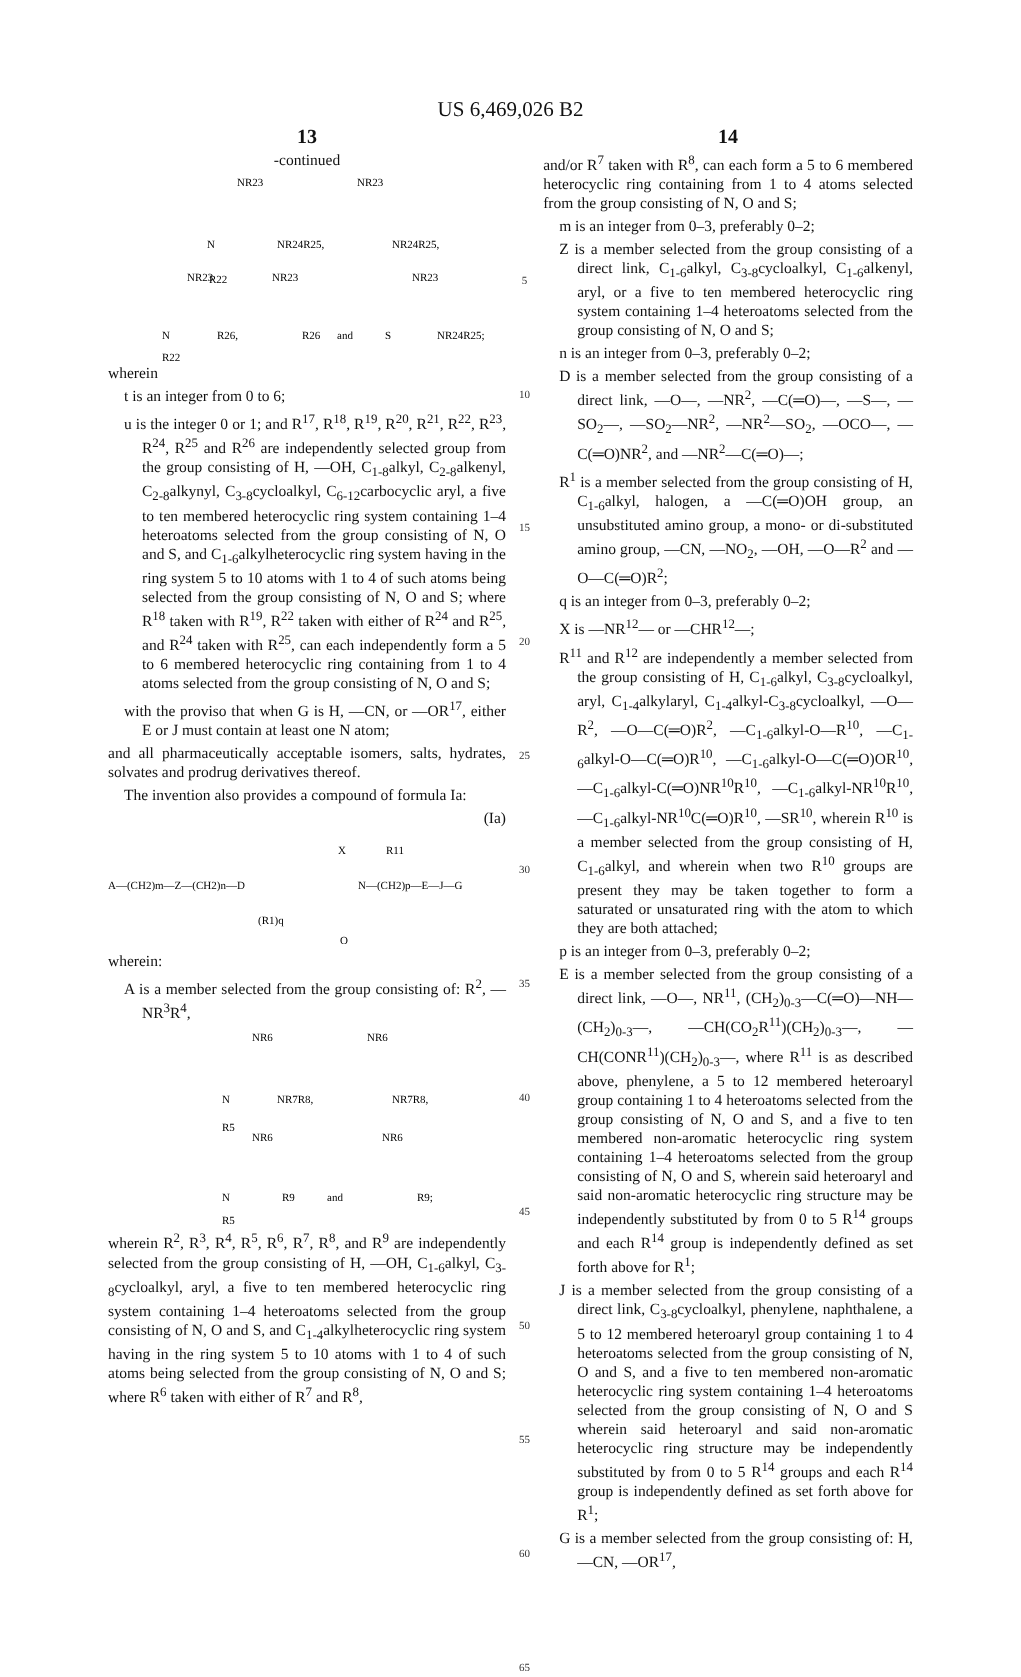US 6,469,026 B2
13
-continued
NR23
N
NR24R25,
R22
NR23
NR24R25,
NR23
NR23
NR23
N
R26,
R26
and
S
NR24R25;
R22
wherein
t is an integer from 0 to 6;
u is the integer 0 or 1; and R<sup>17</sup>, R<sup>18</sup>, R<sup>19</sup>, R<sup>20</sup>, R<sup>21</sup>, R<sup>22</sup>, R<sup>23</sup>, R<sup>24</sup>, R<sup>25</sup> and R<sup>26</sup> are independently selected group from the group consisting of H, —OH, C<sub>1-8</sub>alkyl, C<sub>2-8</sub>alkenyl, C<sub>2-8</sub>alkynyl, C<sub>3-8</sub>cycloalkyl, C<sub>6-12</sub>carbocyclic aryl, a five to ten membered heterocyclic ring system containing 1–4 heteroatoms selected from the group consisting of N, O and S, and C<sub>1-6</sub>alkylheterocyclic ring system having in the ring system 5 to 10 atoms with 1 to 4 of such atoms being selected from the group consisting of N, O and S; where R<sup>18</sup> taken with R<sup>19</sup>, R<sup>22</sup> taken with either of R<sup>24</sup> and R<sup>25</sup>, and R<sup>24</sup> taken with R<sup>25</sup>, can each independently form a 5 to 6 membered heterocyclic ring containing from 1 to 4 atoms selected from the group consisting of N, O and S;
with the proviso that when G is H, —CN, or —OR<sup>17</sup>, either E or J must contain at least one N atom;
and all pharmaceutically acceptable isomers, salts, hydrates, solvates and prodrug derivatives thereof.
The invention also provides a compound of formula Ia:
(Ia)
A—(CH2)m—Z—(CH2)n—D
X
R11
N—(CH2)p—E—J—G
(R1)q
O
wherein:
A is a member selected from the group consisting of: R<sup>2</sup>, —NR<sup>3</sup>R<sup>4</sup>,
NR6
N
NR7R8,
R5
NR6
NR7R8,
NR6
N
R9
and
NR6
R9;
R5
wherein R<sup>2</sup>, R<sup>3</sup>, R<sup>4</sup>, R<sup>5</sup>, R<sup>6</sup>, R<sup>7</sup>, R<sup>8</sup>, and R<sup>9</sup> are independently selected from the group consisting of H, —OH, C<sub>1-6</sub>alkyl, C<sub>3-8</sub>cycloalkyl, aryl, a five to ten membered heterocyclic ring system containing 1–4 heteroatoms selected from the group consisting of N, O and S, and C<sub>1-4</sub>alkylheterocyclic ring system having in the ring system 5 to 10 atoms with 1 to 4 of such atoms being selected from the group consisting of N, O and S; where R<sup>6</sup> taken with either of R<sup>7</sup> and R<sup>8</sup>,
5
10
15
20
25
30
35
40
45
50
55
60
65
14
and/or R<sup>7</sup> taken with R<sup>8</sup>, can each form a 5 to 6 membered heterocyclic ring containing from 1 to 4 atoms selected from the group consisting of N, O and S;
m is an integer from 0–3, preferably 0–2;
Z is a member selected from the group consisting of a direct link, C<sub>1-6</sub>alkyl, C<sub>3-8</sub>cycloalkyl, C<sub>1-6</sub>alkenyl, aryl, or a five to ten membered heterocyclic ring system containing 1–4 heteroatoms selected from the group consisting of N, O and S;
n is an integer from 0–3, preferably 0–2;
D is a member selected from the group consisting of a direct link, —O—, —NR<sup>2</sup>, —C(═O)—, —S—, —SO<sub>2</sub>—, —SO<sub>2</sub>—NR<sup>2</sup>, —NR<sup>2</sup>—SO<sub>2</sub>, —OCO—, —C(═O)NR<sup>2</sup>, and —NR<sup>2</sup>—C(═O)—;
R<sup>1</sup> is a member selected from the group consisting of H, C<sub>1-6</sub>alkyl, halogen, a —C(═O)OH group, an unsubstituted amino group, a mono- or di-substituted amino group, —CN, —NO<sub>2</sub>, —OH, —O—R<sup>2</sup> and —O—C(═O)R<sup>2</sup>;
q is an integer from 0–3, preferably 0–2;
X is —NR<sup>12</sup>— or —CHR<sup>12</sup>—;
R<sup>11</sup> and R<sup>12</sup> are independently a member selected from the group consisting of H, C<sub>1-6</sub>alkyl, C<sub>3-8</sub>cycloalkyl, aryl, C<sub>1-4</sub>alkylaryl, C<sub>1-4</sub>alkyl-C<sub>3-8</sub>cycloalkyl, —O—R<sup>2</sup>, —O—C(═O)R<sup>2</sup>, —C<sub>1-6</sub>alkyl-O—R<sup>10</sup>, —C<sub>1-6</sub>alkyl-O—C(═O)R<sup>10</sup>, —C<sub>1-6</sub>alkyl-O—C(═O)OR<sup>10</sup>, —C<sub>1-6</sub>alkyl-C(═O)NR<sup>10</sup>R<sup>10</sup>, —C<sub>1-6</sub>alkyl-NR<sup>10</sup>R<sup>10</sup>, —C<sub>1-6</sub>alkyl-NR<sup>10</sup>C(═O)R<sup>10</sup>, —SR<sup>10</sup>, wherein R<sup>10</sup> is a member selected from the group consisting of H, C<sub>1-6</sub>alkyl, and wherein when two R<sup>10</sup> groups are present they may be taken together to form a saturated or unsaturated ring with the atom to which they are both attached;
p is an integer from 0–3, preferably 0–2;
E is a member selected from the group consisting of a direct link, —O—, NR<sup>11</sup>, (CH<sub>2</sub>)<sub>0-3</sub>—C(═O)—NH—(CH<sub>2</sub>)<sub>0-3</sub>—, —CH(CO<sub>2</sub>R<sup>11</sup>)(CH<sub>2</sub>)<sub>0-3</sub>—, —CH(CONR<sup>11</sup>)(CH<sub>2</sub>)<sub>0-3</sub>—, where R<sup>11</sup> is as described above, phenylene, a 5 to 12 membered heteroaryl group containing 1 to 4 heteroatoms selected from the group consisting of N, O and S, and a five to ten membered non-aromatic heterocyclic ring system containing 1–4 heteroatoms selected from the group consisting of N, O and S, wherein said heteroaryl and said non-aromatic heterocyclic ring structure may be independently substituted by from 0 to 5 R<sup>14</sup> groups and each R<sup>14</sup> group is independently defined as set forth above for R<sup>1</sup>;
J is a member selected from the group consisting of a direct link, C<sub>3-8</sub>cycloalkyl, phenylene, naphthalene, a 5 to 12 membered heteroaryl group containing 1 to 4 heteroatoms selected from the group consisting of N, O and S, and a five to ten membered non-aromatic heterocyclic ring system containing 1–4 heteroatoms selected from the group consisting of N, O and S wherein said heteroaryl and said non-aromatic heterocyclic ring structure may be independently substituted by from 0 to 5 R<sup>14</sup> groups and each R<sup>14</sup> group is independently defined as set forth above for R<sup>1</sup>;
G is a member selected from the group consisting of: H, —CN, —OR<sup>17</sup>,